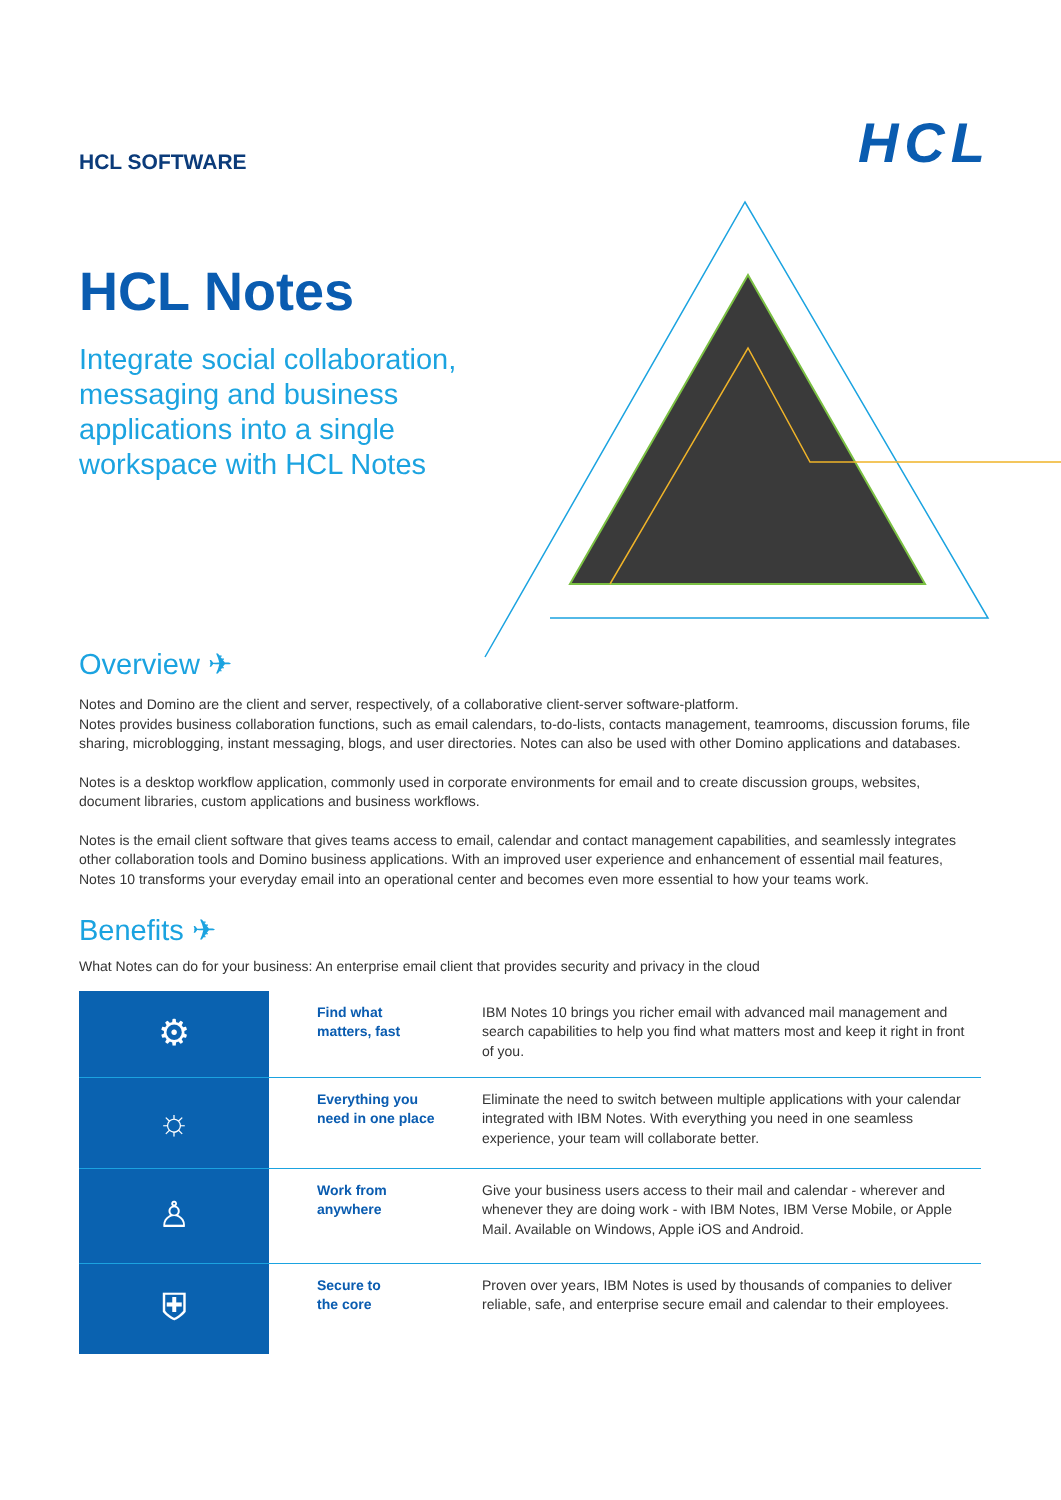HCL SOFTWARE
HCL
HCL Notes
Integrate social collaboration, messaging and business applications into a single workspace with HCL Notes
Overview ✈
Notes and Domino are the client and server, respectively, of a collaborative client-server software-platform.
Notes provides business collaboration functions, such as email calendars, to-do-lists, contacts management, teamrooms, discussion forums, file sharing, microblogging, instant messaging, blogs, and user directories. Notes can also be used with other Domino applications and databases.
Notes is a desktop workflow application, commonly used in corporate environments for email and to create discussion groups, websites, document libraries, custom applications and business workflows.
Notes is the email client software that gives teams access to email, calendar and contact management capabilities, and seamlessly integrates other collaboration tools and Domino business applications. With an improved user experience and enhancement of essential mail features, Notes 10 transforms your everyday email into an operational center and becomes even more essential to how your teams work.
Benefits ✈
What Notes can do for your business: An enterprise email client that provides security and privacy in the cloud
| ⚙ | Find what matters, fast | IBM Notes 10 brings you richer email with advanced mail management and search capabilities to help you find what matters most and keep it right in front of you. |
| ☼ | Everything you need in one place | Eliminate the need to switch between multiple applications with your calendar integrated with IBM Notes. With everything you need in one seamless experience, your team will collaborate better. |
| ♙ | Work from anywhere | Give your business users access to their mail and calendar - wherever and whenever they are doing work - with IBM Notes, IBM Verse Mobile, or Apple Mail. Available on Windows, Apple iOS and Android. |
| ⛨ | Secure to the core | Proven over years, IBM Notes is used by thousands of companies to deliver reliable, safe, and enterprise secure email and calendar to their employees. |